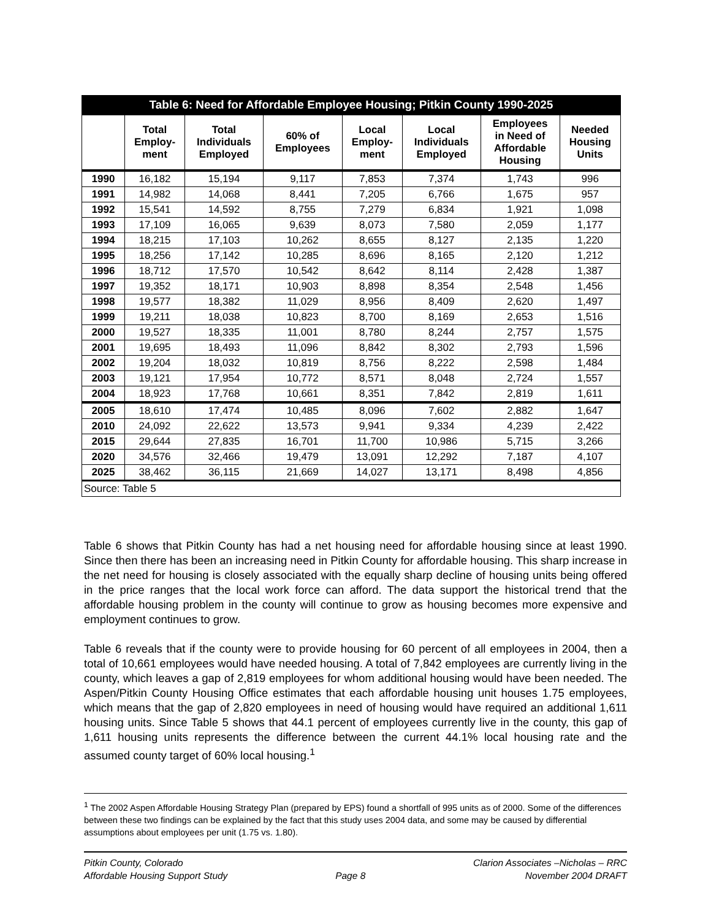Table 6: Need for Affordable Employee Housing; Pitkin County 1990-2025
| | Total Employ- ment | Total Individuals Employed | 60% of Employees | Local Employ- ment | Local Individuals Employed | Employees in Need of Affordable Housing | Needed Housing Units |
| --- | --- | --- | --- | --- | --- | --- | --- |
| 1990 | 16,182 | 15,194 | 9,117 | 7,853 | 7,374 | 1,743 | 996 |
| 1991 | 14,982 | 14,068 | 8,441 | 7,205 | 6,766 | 1,675 | 957 |
| 1992 | 15,541 | 14,592 | 8,755 | 7,279 | 6,834 | 1,921 | 1,098 |
| 1993 | 17,109 | 16,065 | 9,639 | 8,073 | 7,580 | 2,059 | 1,177 |
| 1994 | 18,215 | 17,103 | 10,262 | 8,655 | 8,127 | 2,135 | 1,220 |
| 1995 | 18,256 | 17,142 | 10,285 | 8,696 | 8,165 | 2,120 | 1,212 |
| 1996 | 18,712 | 17,570 | 10,542 | 8,642 | 8,114 | 2,428 | 1,387 |
| 1997 | 19,352 | 18,171 | 10,903 | 8,898 | 8,354 | 2,548 | 1,456 |
| 1998 | 19,577 | 18,382 | 11,029 | 8,956 | 8,409 | 2,620 | 1,497 |
| 1999 | 19,211 | 18,038 | 10,823 | 8,700 | 8,169 | 2,653 | 1,516 |
| 2000 | 19,527 | 18,335 | 11,001 | 8,780 | 8,244 | 2,757 | 1,575 |
| 2001 | 19,695 | 18,493 | 11,096 | 8,842 | 8,302 | 2,793 | 1,596 |
| 2002 | 19,204 | 18,032 | 10,819 | 8,756 | 8,222 | 2,598 | 1,484 |
| 2003 | 19,121 | 17,954 | 10,772 | 8,571 | 8,048 | 2,724 | 1,557 |
| 2004 | 18,923 | 17,768 | 10,661 | 8,351 | 7,842 | 2,819 | 1,611 |
| 2005 | 18,610 | 17,474 | 10,485 | 8,096 | 7,602 | 2,882 | 1,647 |
| 2010 | 24,092 | 22,622 | 13,573 | 9,941 | 9,334 | 4,239 | 2,422 |
| 2015 | 29,644 | 27,835 | 16,701 | 11,700 | 10,986 | 5,715 | 3,266 |
| 2020 | 34,576 | 32,466 | 19,479 | 13,091 | 12,292 | 7,187 | 4,107 |
| 2025 | 38,462 | 36,115 | 21,669 | 14,027 | 13,171 | 8,498 | 4,856 |
| Source: Table 5 | | | | | | | |
Table 6 shows that Pitkin County has had a net housing need for affordable housing since at least 1990. Since then there has been an increasing need in Pitkin County for affordable housing. This sharp increase in the net need for housing is closely associated with the equally sharp decline of housing units being offered in the price ranges that the local work force can afford. The data support the historical trend that the affordable housing problem in the county will continue to grow as housing becomes more expensive and employment continues to grow.
Table 6 reveals that if the county were to provide housing for 60 percent of all employees in 2004, then a total of 10,661 employees would have needed housing. A total of 7,842 employees are currently living in the county, which leaves a gap of 2,819 employees for whom additional housing would have been needed. The Aspen/Pitkin County Housing Office estimates that each affordable housing unit houses 1.75 employees, which means that the gap of 2,820 employees in need of housing would have required an additional 1,611 housing units. Since Table 5 shows that 44.1 percent of employees currently live in the county, this gap of 1,611 housing units represents the difference between the current 44.1% local housing rate and the assumed county target of 60% local housing.<sup>1</sup>
<sup>1</sup> The 2002 Aspen Affordable Housing Strategy Plan (prepared by EPS) found a shortfall of 995 units as of 2000. Some of the differences between these two findings can be explained by the fact that this study uses 2004 data, and some may be caused by differential assumptions about employees per unit (1.75 vs. 1.80).
Pitkin County, Colorado
Affordable Housing Support Study
Page 8 Clarion Associates –Nicholas – RRC
November 2004 DRAFT